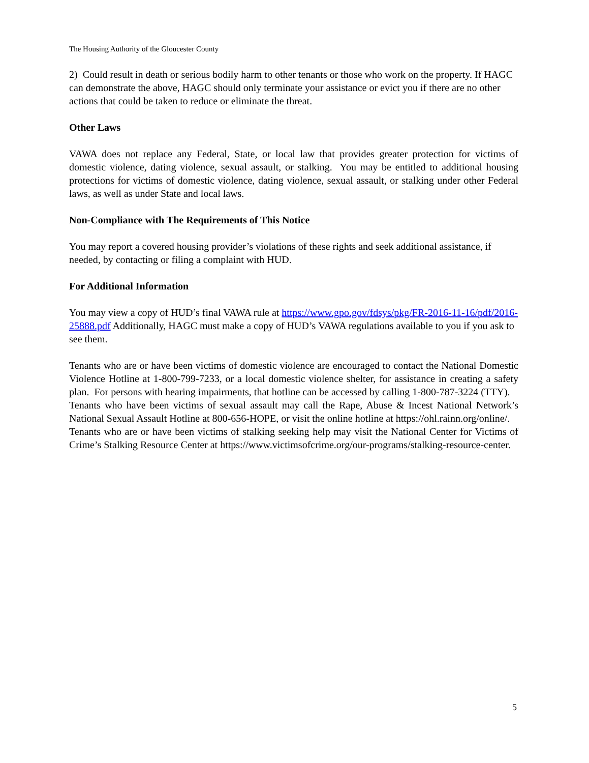The Housing Authority of the Gloucester County
2) Could result in death or serious bodily harm to other tenants or those who work on the property. If HAGC can demonstrate the above, HAGC should only terminate your assistance or evict you if there are no other actions that could be taken to reduce or eliminate the threat.
Other Laws
VAWA does not replace any Federal, State, or local law that provides greater protection for victims of domestic violence, dating violence, sexual assault, or stalking. You may be entitled to additional housing protections for victims of domestic violence, dating violence, sexual assault, or stalking under other Federal laws, as well as under State and local laws.
Non-Compliance with The Requirements of This Notice
You may report a covered housing provider’s violations of these rights and seek additional assistance, if needed, by contacting or filing a complaint with HUD.
For Additional Information
You may view a copy of HUD’s final VAWA rule at https://www.gpo.gov/fdsys/pkg/FR-2016-11-16/pdf/2016-25888.pdf Additionally, HAGC must make a copy of HUD’s VAWA regulations available to you if you ask to see them.
Tenants who are or have been victims of domestic violence are encouraged to contact the National Domestic Violence Hotline at 1-800-799-7233, or a local domestic violence shelter, for assistance in creating a safety plan. For persons with hearing impairments, that hotline can be accessed by calling 1-800-787-3224 (TTY).
Tenants who have been victims of sexual assault may call the Rape, Abuse & Incest National Network’s National Sexual Assault Hotline at 800-656-HOPE, or visit the online hotline at https://ohl.rainn.org/online/.
Tenants who are or have been victims of stalking seeking help may visit the National Center for Victims of Crime’s Stalking Resource Center at https://www.victimsofcrime.org/our-programs/stalking-resource-center.
5